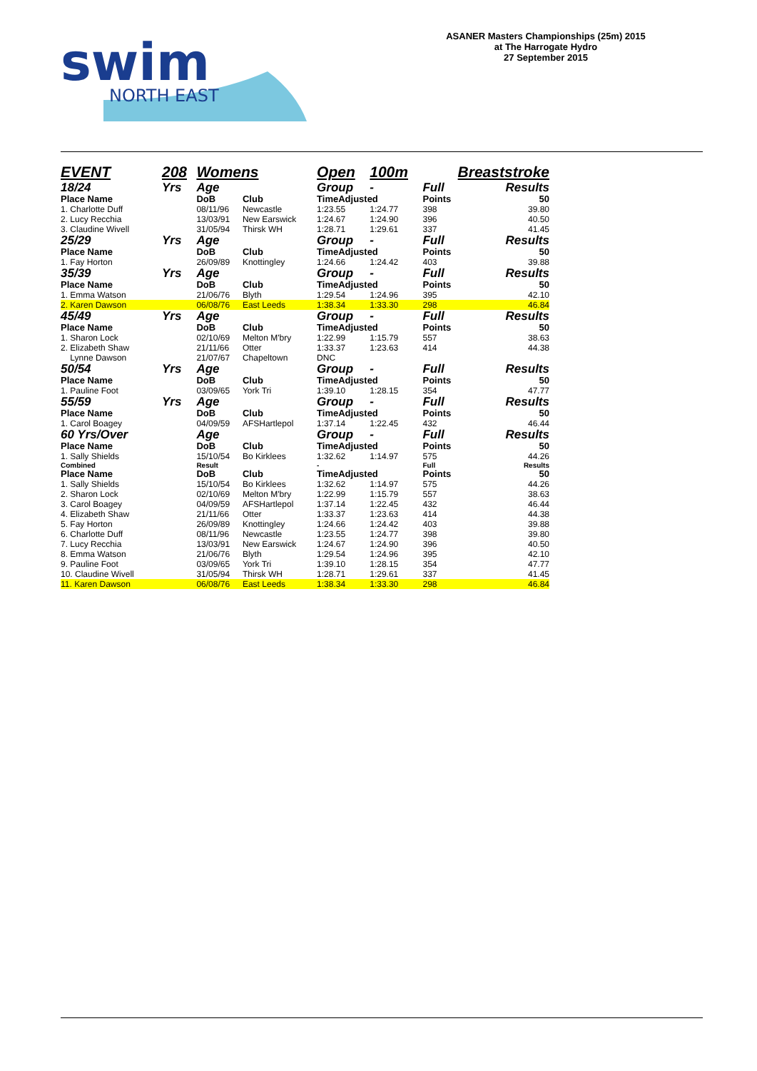swim
NORTH EAST
ASANER Masters Championships (25m) 2015
at The Harrogate Hydro
27 September 2015
| EVENT | 208 | Womens | | Open | 100m | Breaststroke | |
| 18/24 | Yrs | Age | | Group | - | Full | Results |
| Place Name | | DoB | Club | TimeAdjusted | | Points | 50 |
| 1. Charlotte Duff | | 08/11/96 | Newcastle | 1:23.55 | 1:24.77 | 398 | 39.80 |
| 2. Lucy Recchia | | 13/03/91 | New Earswick | 1:24.67 | 1:24.90 | 396 | 40.50 |
| 3. Claudine Wivell | | 31/05/94 | Thirsk WH | 1:28.71 | 1:29.61 | 337 | 41.45 |
| 25/29 | Yrs | Age | | Group | - | Full | Results |
| Place Name | | DoB | Club | TimeAdjusted | | Points | 50 |
| 1. Fay Horton | | 26/09/89 | Knottingley | 1:24.66 | 1:24.42 | 403 | 39.88 |
| 35/39 | Yrs | Age | | Group | - | Full | Results |
| Place Name | | DoB | Club | TimeAdjusted | | Points | 50 |
| 1. Emma Watson | | 21/06/76 | Blyth | 1:29.54 | 1:24.96 | 395 | 42.10 |
| 2. Karen Dawson | | 06/08/76 | East Leeds | 1:38.34 | 1:33.30 | 298 | 46.84 |
| 45/49 | Yrs | Age | | Group | - | Full | Results |
| Place Name | | DoB | Club | TimeAdjusted | | Points | 50 |
| 1. Sharon Lock | | 02/10/69 | Melton M'bry | 1:22.99 | 1:15.79 | 557 | 38.63 |
| 2. Elizabeth Shaw | | 21/11/66 | Otter | 1:33.37 | 1:23.63 | 414 | 44.38 |
| Lynne Dawson | | 21/07/67 | Chapeltown | DNC | | | |
| 50/54 | Yrs | Age | | Group | - | Full | Results |
| Place Name | | DoB | Club | TimeAdjusted | | Points | 50 |
| 1. Pauline Foot | | 03/09/65 | York Tri | 1:39.10 | 1:28.15 | 354 | 47.77 |
| 55/59 | Yrs | Age | | Group | - | Full | Results |
| Place Name | | DoB | Club | TimeAdjusted | | Points | 50 |
| 1. Carol Boagey | | 04/09/59 | AFSHartlepol | 1:37.14 | 1:22.45 | 432 | 46.44 |
| 60 Yrs/Over | | Age | | Group | - | Full | Results |
| Place Name | | DoB | Club | TimeAdjusted | | Points | 50 |
| 1. Sally Shields | | 15/10/54 | Bo Kirklees | 1:32.62 | 1:14.97 | 575 | 44.26 |
| Combined | | Result | | - | | Full | Results |
| Place Name | | DoB | Club | TimeAdjusted | | Points | 50 |
| 1. Sally Shields | | 15/10/54 | Bo Kirklees | 1:32.62 | 1:14.97 | 575 | 44.26 |
| 2. Sharon Lock | | 02/10/69 | Melton M'bry | 1:22.99 | 1:15.79 | 557 | 38.63 |
| 3. Carol Boagey | | 04/09/59 | AFSHartlepol | 1:37.14 | 1:22.45 | 432 | 46.44 |
| 4. Elizabeth Shaw | | 21/11/66 | Otter | 1:33.37 | 1:23.63 | 414 | 44.38 |
| 5. Fay Horton | | 26/09/89 | Knottingley | 1:24.66 | 1:24.42 | 403 | 39.88 |
| 6. Charlotte Duff | | 08/11/96 | Newcastle | 1:23.55 | 1:24.77 | 398 | 39.80 |
| 7. Lucy Recchia | | 13/03/91 | New Earswick | 1:24.67 | 1:24.90 | 396 | 40.50 |
| 8. Emma Watson | | 21/06/76 | Blyth | 1:29.54 | 1:24.96 | 395 | 42.10 |
| 9. Pauline Foot | | 03/09/65 | York Tri | 1:39.10 | 1:28.15 | 354 | 47.77 |
| 10. Claudine Wivell | | 31/05/94 | Thirsk WH | 1:28.71 | 1:29.61 | 337 | 41.45 |
| 11. Karen Dawson | | 06/08/76 | East Leeds | 1:38.34 | 1:33.30 | 298 | 46.84 |